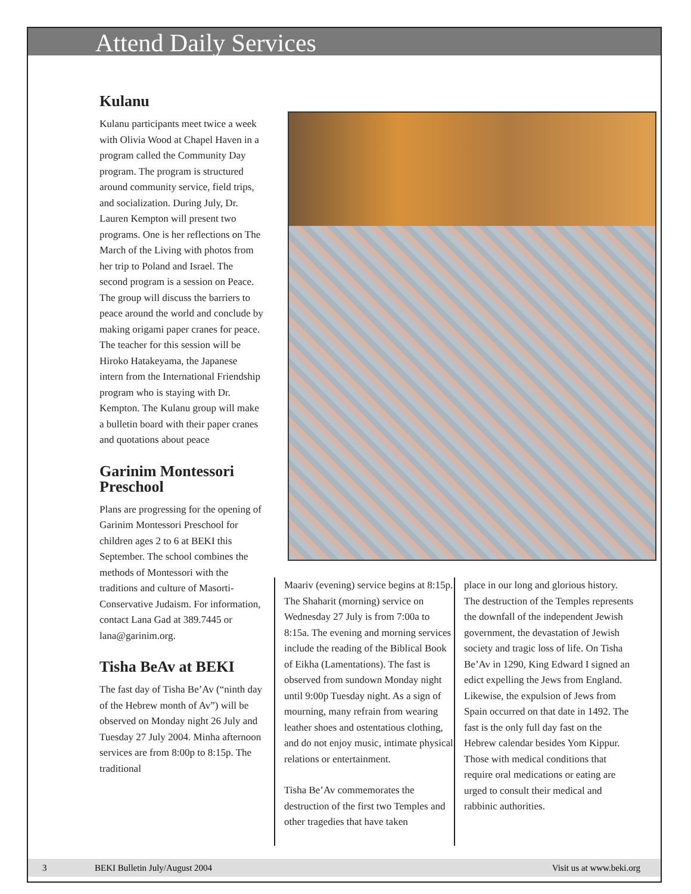Attend Daily Services
Kulanu
Kulanu participants meet twice a week with Olivia Wood at Chapel Haven in a program called the Community Day program. The program is structured around community service, field trips, and socialization. During July, Dr. Lauren Kempton will present two programs. One is her reflections on The March of the Living with photos from her trip to Poland and Israel. The second program is a session on Peace. The group will discuss the barriers to peace around the world and conclude by making origami paper cranes for peace. The teacher for this session will be Hiroko Hatakeyama, the Japanese intern from the International Friendship program who is staying with Dr. Kempton. The Kulanu group will make a bulletin board with their paper cranes and quotations about peace
Garinim Montessori Preschool
Plans are progressing for the opening of Garinim Montessori Preschool for children ages 2 to 6 at BEKI this September. The school combines the methods of Montessori with the traditions and culture of Masorti-Conservative Judaism. For information, contact Lana Gad at 389.7445 or lana@garinim.org.
Tisha BeAv at BEKI
The fast day of Tisha Be’Av (“ninth day of the Hebrew month of Av”) will be observed on Monday night 26 July and Tuesday 27 July 2004. Minha afternoon services are from 8:00p to 8:15p. The traditional
Maariv (evening) service begins at 8:15p. The Shaharit (morning) service on Wednesday 27 July is from 7:00a to 8:15a. The evening and morning services include the reading of the Biblical Book of Eikha (Lamentations). The fast is observed from sundown Monday night until 9:00p Tuesday night. As a sign of mourning, many refrain from wearing leather shoes and ostentatious clothing, and do not enjoy music, intimate physical relations or entertainment.
Tisha Be’Av commemorates the destruction of the first two Temples and other tragedies that have taken
place in our long and glorious history. The destruction of the Temples represents the downfall of the independent Jewish government, the devastation of Jewish society and tragic loss of life. On Tisha Be’Av in 1290, King Edward I signed an edict expelling the Jews from England. Likewise, the expulsion of Jews from Spain occurred on that date in 1492. The fast is the only full day fast on the Hebrew calendar besides Yom Kippur. Those with medical conditions that require oral medications or eating are urged to consult their medical and rabbinic authorities.
3 BEKI Bulletin July/August 2004 Visit us at www.beki.org